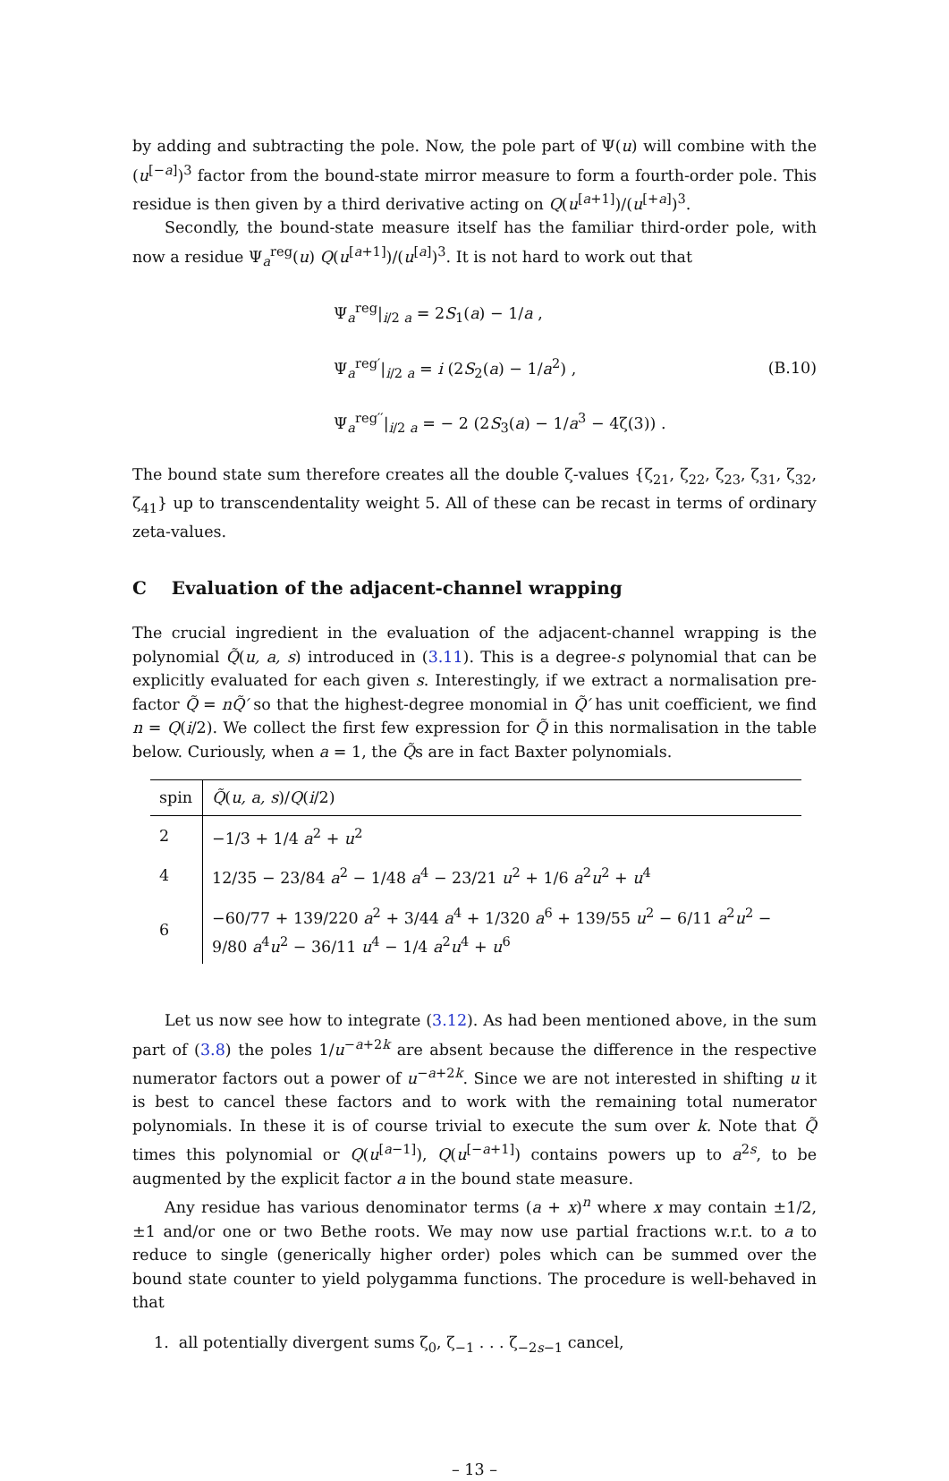by adding and subtracting the pole. Now, the pole part of Ψ(u) will combine with the (u<sup>[−a]</sup>)<sup>3</sup> factor from the bound-state mirror measure to form a fourth-order pole. This residue is then given by a third derivative acting on Q(u<sup>[a+1]</sup>)/(u<sup>[+a]</sup>)<sup>3</sup>.
Secondly, the bound-state measure itself has the familiar third-order pole, with now a residue Ψ<sub>a</sub><sup>reg</sup>(u) Q(u<sup>[a+1]</sup>)/(u<sup>[a]</sup>)<sup>3</sup>. It is not hard to work out that
Ψ<sub>a</sub><sup>reg</sup>|<sub>i/2 a</sub> = 2S<sub>1</sub>(a) − 1/a ,
Ψ<sub>a</sub><sup>reg′</sup>|<sub>i/2 a</sub> = i (2S<sub>2</sub>(a) − 1/a<sup>2</sup>) ,
Ψ<sub>a</sub><sup>reg′′</sup>|<sub>i/2 a</sub> = − 2 (2S<sub>3</sub>(a) − 1/a<sup>3</sup> − 4ζ(3)) .
(B.10)
The bound state sum therefore creates all the double ζ-values {ζ<sub>21</sub>, ζ<sub>22</sub>, ζ<sub>23</sub>, ζ<sub>31</sub>, ζ<sub>32</sub>, ζ<sub>41</sub>} up to transcendentality weight 5. All of these can be recast in terms of ordinary zeta-values.
C Evaluation of the adjacent-channel wrapping
The crucial ingredient in the evaluation of the adjacent-channel wrapping is the polynomial Q̃(u, a, s) introduced in (3.11). This is a degree-s polynomial that can be explicitly evaluated for each given s. Interestingly, if we extract a normalisation pre-factor Q̃ = nQ̃′ so that the highest-degree monomial in Q̃′ has unit coefficient, we find n = Q(i/2). We collect the first few expression for Q̃ in this normalisation in the table below. Curiously, when a = 1, the Q̃s are in fact Baxter polynomials.
| spin | Q̃ ( u, a, s )/ Q ( i /2) |
| --- | --- |
| 2 | −1/3 + 1/4 a<sup>2</sup> + u<sup>2</sup> |
| 4 | 12/35 − 23/84 a<sup>2</sup> − 1/48 a<sup>4</sup> − 23/21 u<sup>2</sup> + 1/6 a<sup>2</sup> u<sup>2</sup> + u<sup>4</sup> |
| 6 | −60/77 + 139/220 a<sup>2</sup> + 3/44 a<sup>4</sup> + 1/320 a<sup>6</sup> + 139/55 u<sup>2</sup> − 6/11 a<sup>2</sup> u<sup>2</sup> − 9/80 a<sup>4</sup> u<sup>2</sup> − 36/11 u<sup>4</sup> − 1/4 a<sup>2</sup> u<sup>4</sup> + u<sup>6</sup> |
Let us now see how to integrate (3.12). As had been mentioned above, in the sum part of (3.8) the poles 1/u<sup>−a+2k</sup> are absent because the difference in the respective numerator factors out a power of u<sup>−a+2k</sup>. Since we are not interested in shifting u it is best to cancel these factors and to work with the remaining total numerator polynomials. In these it is of course trivial to execute the sum over k. Note that Q̃ times this polynomial or Q(u<sup>[a−1]</sup>), Q(u<sup>[−a+1]</sup>) contains powers up to a<sup>2s</sup>, to be augmented by the explicit factor a in the bound state measure.
Any residue has various denominator terms (a + x)<sup>n</sup> where x may contain ±1/2, ±1 and/or one or two Bethe roots. We may now use partial fractions w.r.t. to a to reduce to single (generically higher order) poles which can be summed over the bound state counter to yield polygamma functions. The procedure is well-behaved in that
1. all potentially divergent sums ζ<sub>0</sub>, ζ<sub>−1</sub> . . . ζ<sub>−2s−1</sub> cancel,
– 13 –